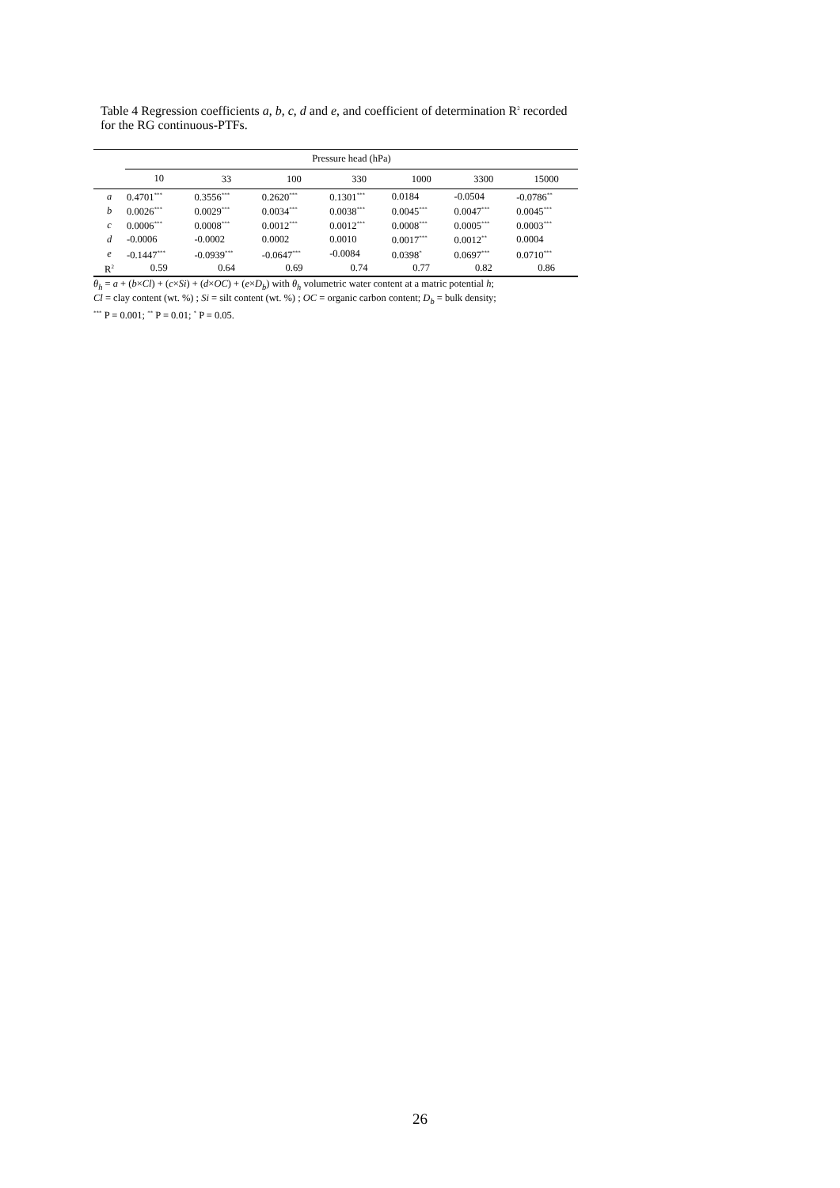Table 4 Regression coefficients a, b, c, d and e, and coefficient of determination R<sup>2</sup> recorded for the RG continuous-PTFs.
| | Pressure head (hPa) | | | | | | |
| --- | --- | --- | --- | --- | --- | --- | --- |
| | 10 | 33 | 100 | 330 | 1000 | 3300 | 15000 |
| a | 0.4701<sup>***</sup> | 0.3556<sup>***</sup> | 0.2620<sup>***</sup> | 0.1301<sup>***</sup> | 0.0184 | -0.0504 | -0.0786<sup>**</sup> |
| b | 0.0026<sup>***</sup> | 0.0029<sup>***</sup> | 0.0034<sup>***</sup> | 0.0038<sup>***</sup> | 0.0045<sup>***</sup> | 0.0047<sup>***</sup> | 0.0045<sup>***</sup> |
| c | 0.0006<sup>***</sup> | 0.0008<sup>***</sup> | 0.0012<sup>***</sup> | 0.0012<sup>***</sup> | 0.0008<sup>***</sup> | 0.0005<sup>***</sup> | 0.0003<sup>***</sup> |
| d | -0.0006 | -0.0002 | 0.0002 | 0.0010 | 0.0017<sup>***</sup> | 0.0012<sup>**</sup> | 0.0004 |
| e | -0.1447<sup>***</sup> | -0.0939<sup>***</sup> | -0.0647<sup>***</sup> | -0.0084 | 0.0398<sup>*</sup> | 0.0697<sup>***</sup> | 0.0710<sup>***</sup> |
| R<sup>2</sup> | 0.59 | 0.64 | 0.69 | 0.74 | 0.77 | 0.82 | 0.86 |
θ<sub>h</sub> = a + (b×Cl) + (c×Si) + (d×OC) + (e×D<sub>b</sub>) with θ<sub>h</sub> volumetric water content at a matric potential h;
Cl = clay content (wt. %) ; Si = silt content (wt. %) ; OC = organic carbon content; D<sub>b</sub> = bulk density;
<sup>***</sup> P = 0.001; <sup>**</sup> P = 0.01; <sup>*</sup> P = 0.05.
26